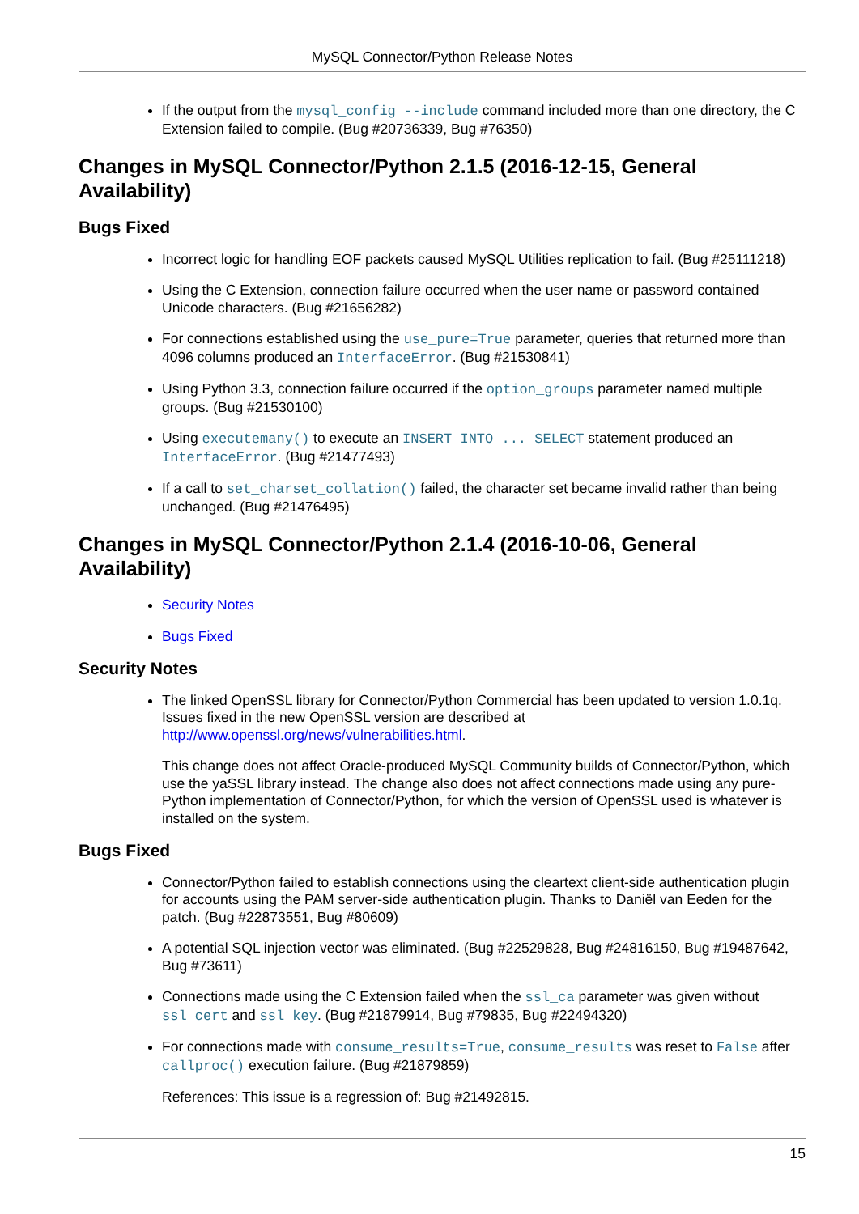MySQL Connector/Python Release Notes
If the output from the mysql_config --include command included more than one directory, the C Extension failed to compile. (Bug #20736339, Bug #76350)
Changes in MySQL Connector/Python 2.1.5 (2016-12-15, General Availability)
Bugs Fixed
Incorrect logic for handling EOF packets caused MySQL Utilities replication to fail. (Bug #25111218)
Using the C Extension, connection failure occurred when the user name or password contained Unicode characters. (Bug #21656282)
For connections established using the use_pure=True parameter, queries that returned more than 4096 columns produced an InterfaceError. (Bug #21530841)
Using Python 3.3, connection failure occurred if the option_groups parameter named multiple groups. (Bug #21530100)
Using executemany() to execute an INSERT INTO ... SELECT statement produced an InterfaceError. (Bug #21477493)
If a call to set_charset_collation() failed, the character set became invalid rather than being unchanged. (Bug #21476495)
Changes in MySQL Connector/Python 2.1.4 (2016-10-06, General Availability)
Security Notes
Bugs Fixed
Security Notes
The linked OpenSSL library for Connector/Python Commercial has been updated to version 1.0.1q. Issues fixed in the new OpenSSL version are described at http://www.openssl.org/news/vulnerabilities.html.
This change does not affect Oracle-produced MySQL Community builds of Connector/Python, which use the yaSSL library instead. The change also does not affect connections made using any pure-Python implementation of Connector/Python, for which the version of OpenSSL used is whatever is installed on the system.
Bugs Fixed
Connector/Python failed to establish connections using the cleartext client-side authentication plugin for accounts using the PAM server-side authentication plugin. Thanks to Daniël van Eeden for the patch. (Bug #22873551, Bug #80609)
A potential SQL injection vector was eliminated. (Bug #22529828, Bug #24816150, Bug #19487642, Bug #73611)
Connections made using the C Extension failed when the ssl_ca parameter was given without ssl_cert and ssl_key. (Bug #21879914, Bug #79835, Bug #22494320)
For connections made with consume_results=True, consume_results was reset to False after callproc() execution failure. (Bug #21879859)
References: This issue is a regression of: Bug #21492815.
15